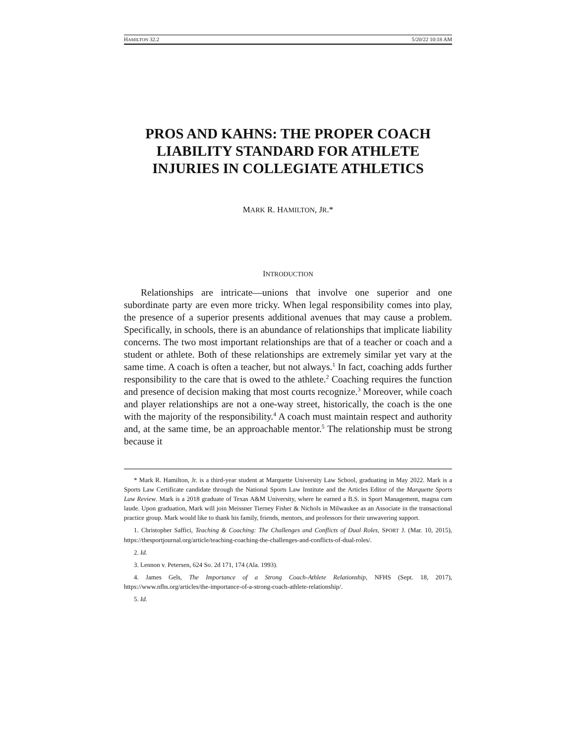HAMILTON 32.2 5/20/22 10:18 AM
PROS AND KAHNS: THE PROPER COACH LIABILITY STANDARD FOR ATHLETE INJURIES IN COLLEGIATE ATHLETICS
MARK R. HAMILTON, JR.*
INTRODUCTION
Relationships are intricate—unions that involve one superior and one subordinate party are even more tricky. When legal responsibility comes into play, the presence of a superior presents additional avenues that may cause a problem. Specifically, in schools, there is an abundance of relationships that implicate liability concerns. The two most important relationships are that of a teacher or coach and a student or athlete. Both of these relationships are extremely similar yet vary at the same time. A coach is often a teacher, but not always.<sup>1</sup> In fact, coaching adds further responsibility to the care that is owed to the athlete.<sup>2</sup> Coaching requires the function and presence of decision making that most courts recognize.<sup>3</sup> Moreover, while coach and player relationships are not a one-way street, historically, the coach is the one with the majority of the responsibility.<sup>4</sup> A coach must maintain respect and authority and, at the same time, be an approachable mentor.<sup>5</sup> The relationship must be strong because it
* Mark R. Hamilton, Jr. is a third-year student at Marquette University Law School, graduating in May 2022. Mark is a Sports Law Certificate candidate through the National Sports Law Institute and the Articles Editor of the Marquette Sports Law Review. Mark is a 2018 graduate of Texas A&M University, where he earned a B.S. in Sport Management, magna cum laude. Upon graduation, Mark will join Meissner Tierney Fisher & Nichols in Milwaukee as an Associate in the transactional practice group. Mark would like to thank his family, friends, mentors, and professors for their unwavering support.
1. Christopher Saffici, Teaching & Coaching: The Challenges and Conflicts of Dual Roles, SPORT J. (Mar. 10, 2015), https://thesportjournal.org/article/teaching-coaching-the-challenges-and-conflicts-of-dual-roles/.
2. Id.
3. Lennon v. Petersen, 624 So. 2d 171, 174 (Ala. 1993).
4. James Gels, The Importance of a Strong Coach-Athlete Relationship, NFHS (Sept. 18, 2017), https://www.nfhs.org/articles/the-importance-of-a-strong-coach-athlete-relationship/.
5. Id.